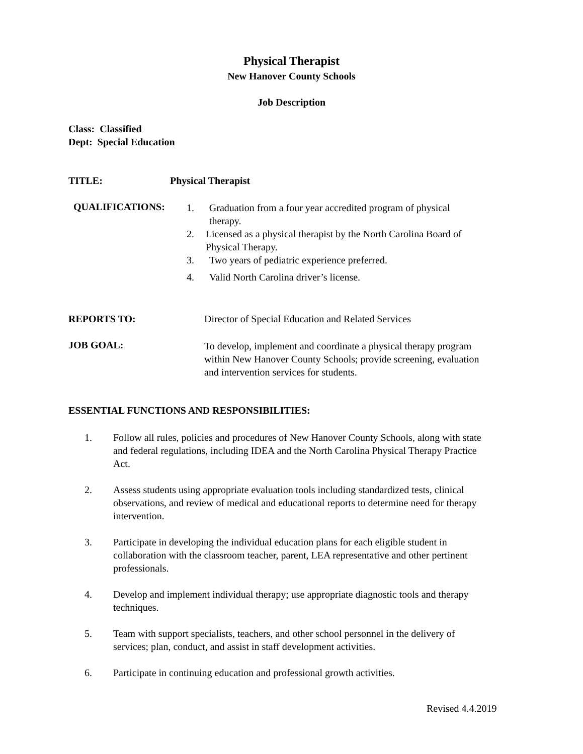Physical Therapist
New Hanover County Schools
Job Description
Class: Classified
Dept: Special Education
TITLE: Physical Therapist
QUALIFICATIONS:
1. Graduation from a four year accredited program of physical therapy.
2. Licensed as a physical therapist by the North Carolina Board of Physical Therapy.
3. Two years of pediatric experience preferred.
4. Valid North Carolina driver’s license.
REPORTS TO: Director of Special Education and Related Services
JOB GOAL:
To develop, implement and coordinate a physical therapy program within New Hanover County Schools; provide screening, evaluation and intervention services for students.
ESSENTIAL FUNCTIONS AND RESPONSIBILITIES:
1. Follow all rules, policies and procedures of New Hanover County Schools, along with state and federal regulations, including IDEA and the North Carolina Physical Therapy Practice Act.
2. Assess students using appropriate evaluation tools including standardized tests, clinical observations, and review of medical and educational reports to determine need for therapy intervention.
3. Participate in developing the individual education plans for each eligible student in collaboration with the classroom teacher, parent, LEA representative and other pertinent professionals.
4. Develop and implement individual therapy; use appropriate diagnostic tools and therapy techniques.
5. Team with support specialists, teachers, and other school personnel in the delivery of services; plan, conduct, and assist in staff development activities.
6. Participate in continuing education and professional growth activities.
Revised 4.4.2019